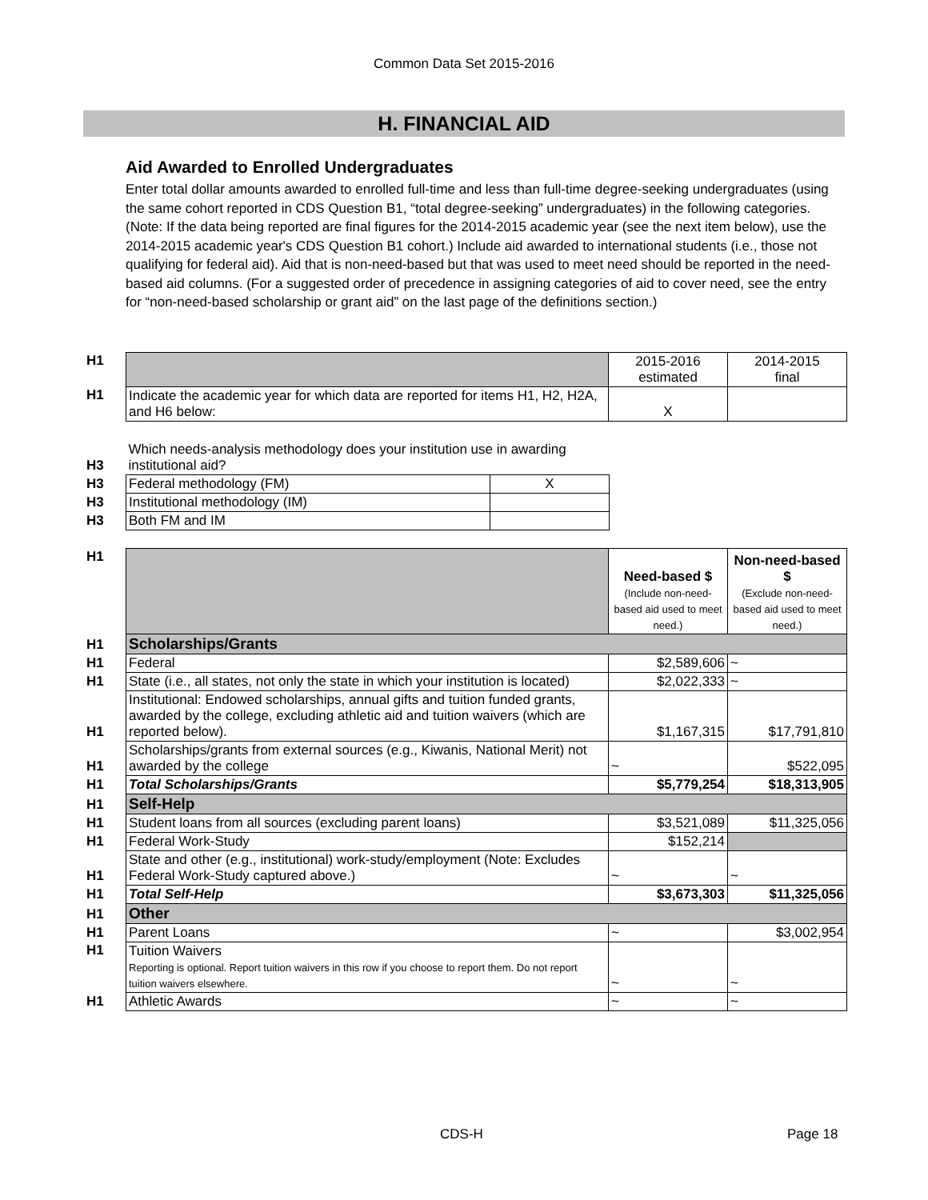Common Data Set 2015-2016
H. FINANCIAL AID
Aid Awarded to Enrolled Undergraduates
Enter total dollar amounts awarded to enrolled full-time and less than full-time degree-seeking undergraduates (using the same cohort reported in CDS Question B1, “total degree-seeking” undergraduates) in the following categories. (Note: If the data being reported are final figures for the 2014-2015 academic year (see the next item below), use the 2014-2015 academic year's CDS Question B1 cohort.) Include aid awarded to international students (i.e., those not qualifying for federal aid). Aid that is non-need-based but that was used to meet need should be reported in the need-based aid columns. (For a suggested order of precedence in assigning categories of aid to cover need, see the entry for “non-need-based scholarship or grant aid” on the last page of the definitions section.)
| H1 | | 2015-2016 estimated | 2014-2015 final |
| H1 | Indicate the academic year for which data are reported for items H1, H2, H2A, and H6 below: | X | |
| H3 | Which needs-analysis methodology does your institution use in awarding institutional aid? | |
| H3 | Federal methodology (FM) | X |
| H3 | Institutional methodology (IM) | |
| H3 | Both FM and IM | |
| H1 | | Need-based $ (Include non-need-based aid used to meet need.) | Non-need-based $ (Exclude non-need-based aid used to meet need.) |
| H1 | Scholarships/Grants | | |
| H1 | Federal | $2,589,606 | ~ |
| H1 | State (i.e., all states, not only the state in which your institution is located) | $2,022,333 | ~ |
| H1 | Institutional: Endowed scholarships, annual gifts and tuition funded grants, awarded by the college, excluding athletic aid and tuition waivers (which are reported below). | $1,167,315 | $17,791,810 |
| H1 | Scholarships/grants from external sources (e.g., Kiwanis, National Merit) not awarded by the college | ~ | $522,095 |
| H1 | Total Scholarships/Grants | $5,779,254 | $18,313,905 |
| H1 | Self-Help | | |
| H1 | Student loans from all sources (excluding parent loans) | $3,521,089 | $11,325,056 |
| H1 | Federal Work-Study | $152,214 | |
| H1 | State and other (e.g., institutional) work-study/employment (Note: Excludes Federal Work-Study captured above.) | ~ | ~ |
| H1 | Total Self-Help | $3,673,303 | $11,325,056 |
| H1 | Other | | |
| H1 | Parent Loans | ~ | $3,002,954 |
| H1 | Tuition Waivers Reporting is optional. Report tuition waivers in this row if you choose to report them. Do not report tuition waivers elsewhere. | ~ | ~ |
| H1 | Athletic Awards | ~ | ~ |
CDS-H Page 18